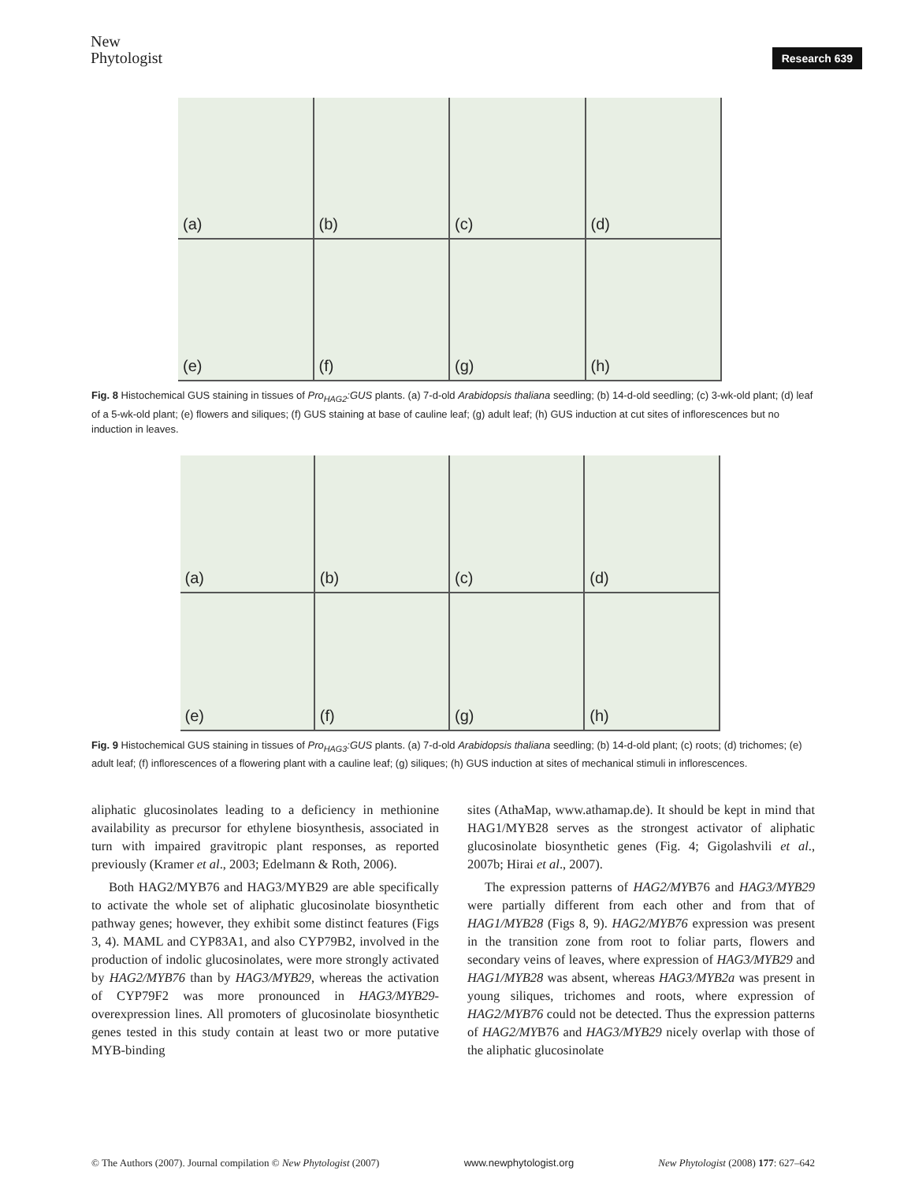New
Phytologist
Research 639
(a)
(b)
(c)
(d)
(e)
(f)
(g)
(h)
Fig. 8 Histochemical GUS staining in tissues of Pro<sub>HAG2</sub>:GUS plants. (a) 7-d-old Arabidopsis thaliana seedling; (b) 14-d-old seedling; (c) 3-wk-old plant; (d) leaf of a 5-wk-old plant; (e) flowers and siliques; (f) GUS staining at base of cauline leaf; (g) adult leaf; (h) GUS induction at cut sites of inflorescences but no induction in leaves.
(a)
(b)
(c)
(d)
(e)
(f)
(g)
(h)
Fig. 9 Histochemical GUS staining in tissues of Pro<sub>HAG3</sub>:GUS plants. (a) 7-d-old Arabidopsis thaliana seedling; (b) 14-d-old plant; (c) roots; (d) trichomes; (e) adult leaf; (f) inflorescences of a flowering plant with a cauline leaf; (g) siliques; (h) GUS induction at sites of mechanical stimuli in inflorescences.
aliphatic glucosinolates leading to a deficiency in methionine availability as precursor for ethylene biosynthesis, associated in turn with impaired gravitropic plant responses, as reported previously (Kramer et al., 2003; Edelmann & Roth, 2006).
Both HAG2/MYB76 and HAG3/MYB29 are able specifically to activate the whole set of aliphatic glucosinolate biosynthetic pathway genes; however, they exhibit some distinct features (Figs 3, 4). MAML and CYP83A1, and also CYP79B2, involved in the production of indolic glucosinolates, were more strongly activated by HAG2/MYB76 than by HAG3/MYB29, whereas the activation of CYP79F2 was more pronounced in HAG3/MYB29-overexpression lines. All promoters of glucosinolate biosynthetic genes tested in this study contain at least two or more putative MYB-binding
sites (AthaMap, www.athamap.de). It should be kept in mind that HAG1/MYB28 serves as the strongest activator of aliphatic glucosinolate biosynthetic genes (Fig. 4; Gigolashvili et al., 2007b; Hirai et al., 2007).
The expression patterns of HAG2/MYB76 and HAG3/MYB29 were partially different from each other and from that of HAG1/MYB28 (Figs 8, 9). HAG2/MYB76 expression was present in the transition zone from root to foliar parts, flowers and secondary veins of leaves, where expression of HAG3/MYB29 and HAG1/MYB28 was absent, whereas HAG3/MYB2a was present in young siliques, trichomes and roots, where expression of HAG2/MYB76 could not be detected. Thus the expression patterns of HAG2/MYB76 and HAG3/MYB29 nicely overlap with those of the aliphatic glucosinolate
© The Authors (2007). Journal compilation © New Phytologist (2007) www.newphytologist.org New Phytologist (2008) 177: 627–642